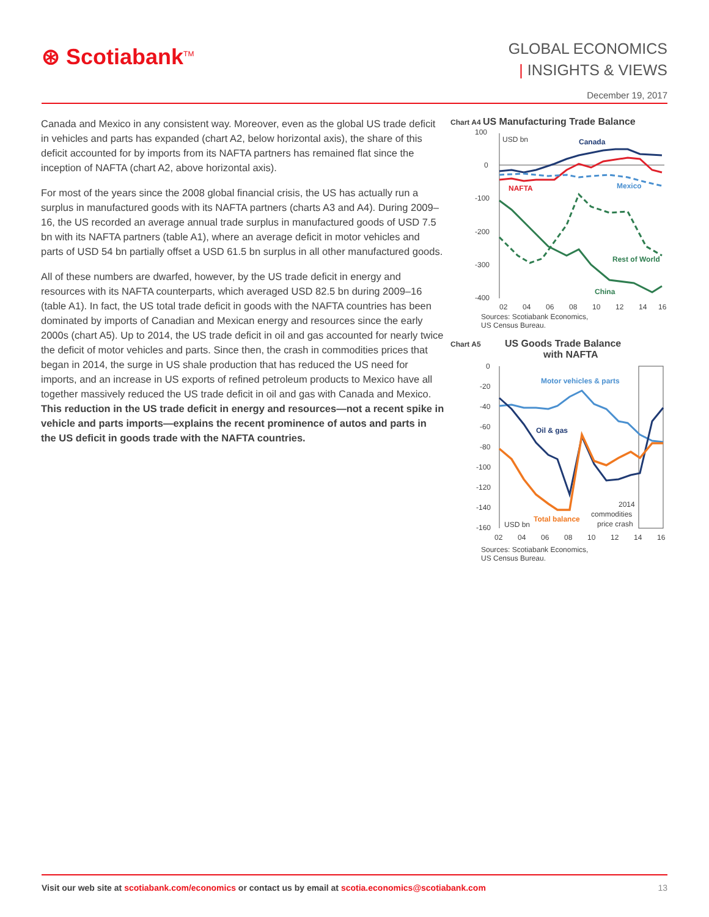⊛ Scotiabank<sup>TM</sup>
GLOBAL ECONOMICS
| INSIGHTS & VIEWS
December 19, 2017
Canada and Mexico in any consistent way. Moreover, even as the global US trade deficit in vehicles and parts has expanded (chart A2, below horizontal axis), the share of this deficit accounted for by imports from its NAFTA partners has remained flat since the inception of NAFTA (chart A2, above horizontal axis).
For most of the years since the 2008 global financial crisis, the US has actually run a surplus in manufactured goods with its NAFTA partners (charts A3 and A4). During 2009–16, the US recorded an average annual trade surplus in manufactured goods of USD 7.5 bn with its NAFTA partners (table A1), where an average deficit in motor vehicles and parts of USD 54 bn partially offset a USD 61.5 bn surplus in all other manufactured goods.
All of these numbers are dwarfed, however, by the US trade deficit in energy and resources with its NAFTA counterparts, which averaged USD 82.5 bn during 2009–16 (table A1). In fact, the US total trade deficit in goods with the NAFTA countries has been dominated by imports of Canadian and Mexican energy and resources since the early 2000s (chart A5). Up to 2014, the US trade deficit in oil and gas accounted for nearly twice the deficit of motor vehicles and parts. Since then, the crash in commodities prices that began in 2014, the surge in US shale production that has reduced the US need for imports, and an increase in US exports of refined petroleum products to Mexico have all together massively reduced the US trade deficit in oil and gas with Canada and Mexico. This reduction in the US trade deficit in energy and resources—not a recent spike in vehicle and parts imports—explains the recent prominence of autos and parts in the US deficit in goods trade with the NAFTA countries.
Chart A4 US Manufacturing Trade Balance
100
0
-100
-200
-300
-400
USD bn
Canada
NAFTA
Mexico
Rest of World
China
02
04
06
08
10
12
14
16
Sources: Scotiabank Economics,
US Census Bureau.
Chart A5 US Goods Trade Balance
with NAFTA
0
-20
-40
-60
-80
-100
-120
-140
-160
Motor vehicles & parts
Oil & gas
Total balance
USD bn
2014
commodities
price crash
02
04
06
08
10
12
14
16
Sources: Scotiabank Economics,
US Census Bureau.
Visit our web site at scotiabank.com/economics or contact us by email at scotia.economics@scotiabank.com 13